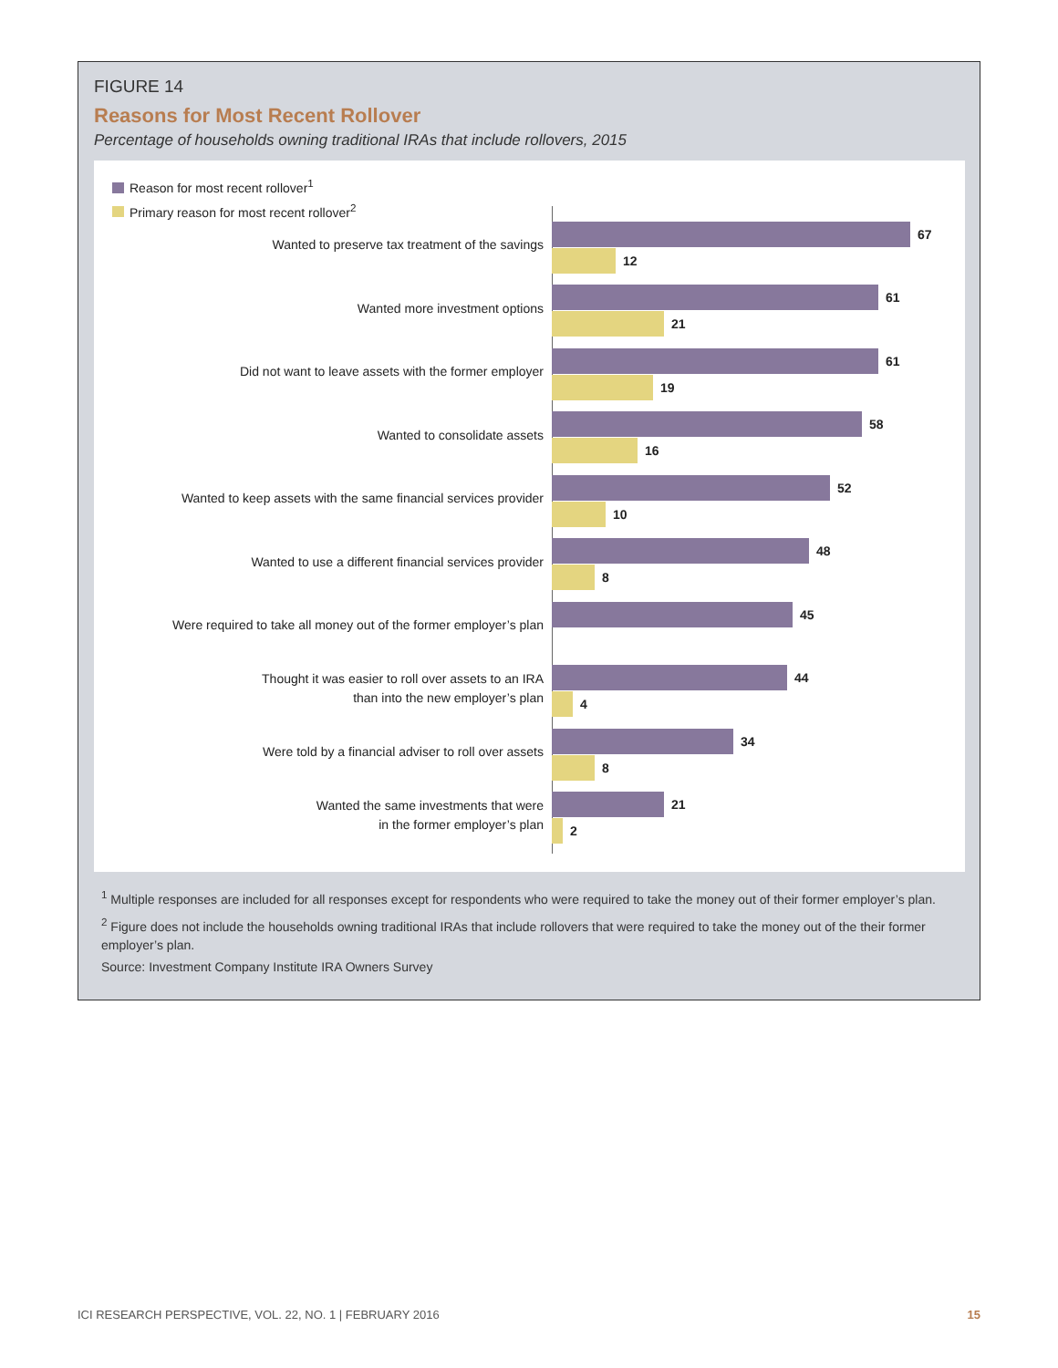FIGURE 14
Reasons for Most Recent Rollover
Percentage of households owning traditional IRAs that include rollovers, 2015
Reason for most recent rollover<sup>1</sup>
Primary reason for most recent rollover<sup>2</sup>
Wanted to preserve tax treatment of the savings
67
12
Wanted more investment options
61
21
Did not want to leave assets with the former employer
61
19
Wanted to consolidate assets
58
16
Wanted to keep assets with the same financial services provider
52
10
Wanted to use a different financial services provider
48
8
Were required to take all money out of the former employer’s plan
45
Thought it was easier to roll over assets to an IRA
than into the new employer’s plan
44
4
Were told by a financial adviser to roll over assets
34
8
Wanted the same investments that were
in the former employer’s plan
21
2
<sup>1</sup> Multiple responses are included for all responses except for respondents who were required to take the money out of their former employer’s plan.
<sup>2</sup> Figure does not include the households owning traditional IRAs that include rollovers that were required to take the money out of the their former employer’s plan.
Source: Investment Company Institute IRA Owners Survey
ICI RESEARCH PERSPECTIVE, VOL. 22, NO. 1 | FEBRUARY 2016 15